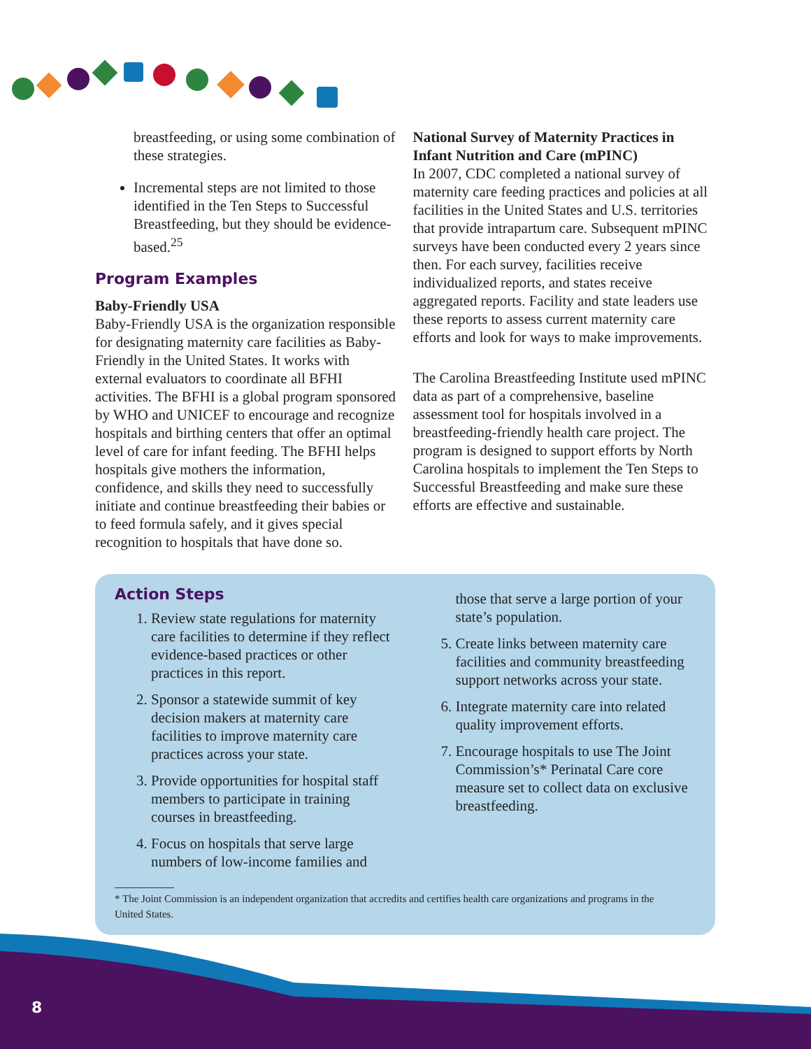breastfeeding, or using some combination of these strategies.
Incremental steps are not limited to those identified in the Ten Steps to Successful Breastfeeding, but they should be evidence-based.<sup>25</sup>
Program Examples
Baby-Friendly USA
Baby-Friendly USA is the organization responsible for designating maternity care facilities as Baby-Friendly in the United States. It works with external evaluators to coordinate all BFHI activities. The BFHI is a global program sponsored by WHO and UNICEF to encourage and recognize hospitals and birthing centers that offer an optimal level of care for infant feeding. The BFHI helps hospitals give mothers the information, confidence, and skills they need to successfully initiate and continue breastfeeding their babies or to feed formula safely, and it gives special recognition to hospitals that have done so.
National Survey of Maternity Practices in Infant Nutrition and Care (mPINC)
In 2007, CDC completed a national survey of maternity care feeding practices and policies at all facilities in the United States and U.S. territories that provide intrapartum care. Subsequent mPINC surveys have been conducted every 2 years since then. For each survey, facilities receive individualized reports, and states receive aggregated reports. Facility and state leaders use these reports to assess current maternity care efforts and look for ways to make improvements.
The Carolina Breastfeeding Institute used mPINC data as part of a comprehensive, baseline assessment tool for hospitals involved in a breastfeeding-friendly health care project. The program is designed to support efforts by North Carolina hospitals to implement the Ten Steps to Successful Breastfeeding and make sure these efforts are effective and sustainable.
Action Steps
1. Review state regulations for maternity care facilities to determine if they reflect evidence-based practices or other practices in this report.
2. Sponsor a statewide summit of key decision makers at maternity care facilities to improve maternity care practices across your state.
3. Provide opportunities for hospital staff members to participate in training courses in breastfeeding.
4. Focus on hospitals that serve large numbers of low-income families and
those that serve a large portion of your state’s population.
5. Create links between maternity care facilities and community breastfeeding support networks across your state.
6. Integrate maternity care into related quality improvement efforts.
7. Encourage hospitals to use The Joint Commission’s* Perinatal Care core measure set to collect data on exclusive breastfeeding.
* The Joint Commission is an independent organization that accredits and certifies health care organizations and programs in the United States.
8